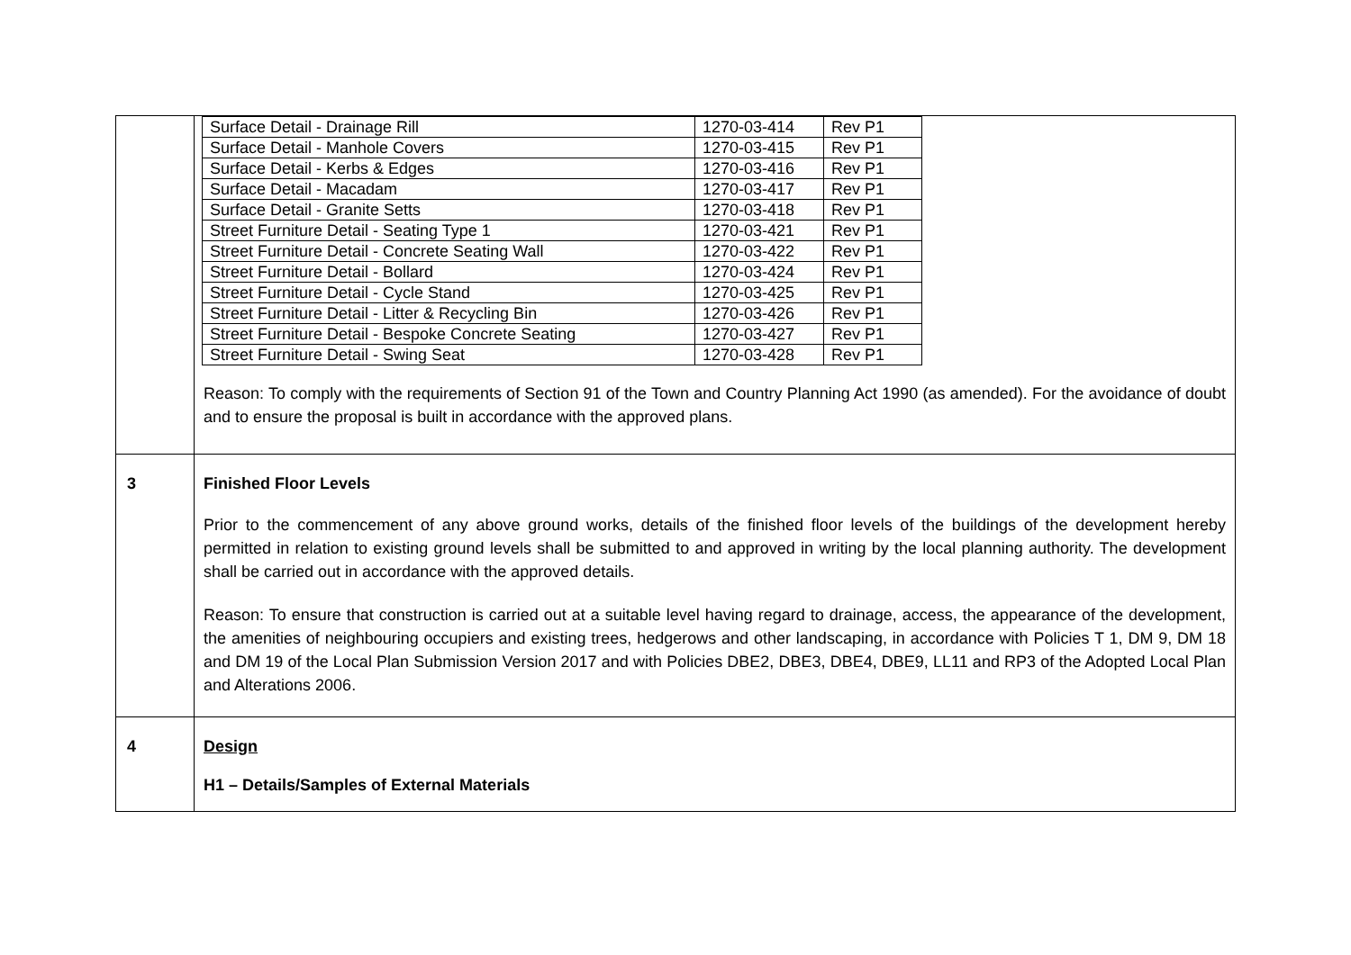| | / Surface Detail - Drainage Rill / 1270-03-414 / Rev P1 / / Surface Detail - Manhole Covers / 1270-03-415 / Rev P1 / / Surface Detail - Kerbs & Edges / 1270-03-416 / Rev P1 / / Surface Detail - Macadam / 1270-03-417 / Rev P1 / / Surface Detail - Granite Setts / 1270-03-418 / Rev P1 / / Street Furniture Detail - Seating Type 1 / 1270-03-421 / Rev P1 / / Street Furniture Detail - Concrete Seating Wall / 1270-03-422 / Rev P1 / / Street Furniture Detail - Bollard / 1270-03-424 / Rev P1 / / Street Furniture Detail - Cycle Stand / 1270-03-425 / Rev P1 / / Street Furniture Detail - Litter & Recycling Bin / 1270-03-426 / Rev P1 / / Street Furniture Detail - Bespoke Concrete Seating / 1270-03-427 / Rev P1 / / Street Furniture Detail - Swing Seat / 1270-03-428 / Rev P1 / Reason: To comply with the requirements of Section 91 of the Town and Country Planning Act 1990 (as amended). For the avoidance of doubt and to ensure the proposal is built in accordance with the approved plans. |
| 3 | Finished Floor Levels Prior to the commencement of any above ground works, details of the finished floor levels of the buildings of the development hereby permitted in relation to existing ground levels shall be submitted to and approved in writing by the local planning authority. The development shall be carried out in accordance with the approved details. Reason: To ensure that construction is carried out at a suitable level having regard to drainage, access, the appearance of the development, the amenities of neighbouring occupiers and existing trees, hedgerows and other landscaping, in accordance with Policies T 1, DM 9, DM 18 and DM 19 of the Local Plan Submission Version 2017 and with Policies DBE2, DBE3, DBE4, DBE9, LL11 and RP3 of the Adopted Local Plan and Alterations 2006. |
| 4 | Design H1 – Details/Samples of External Materials |